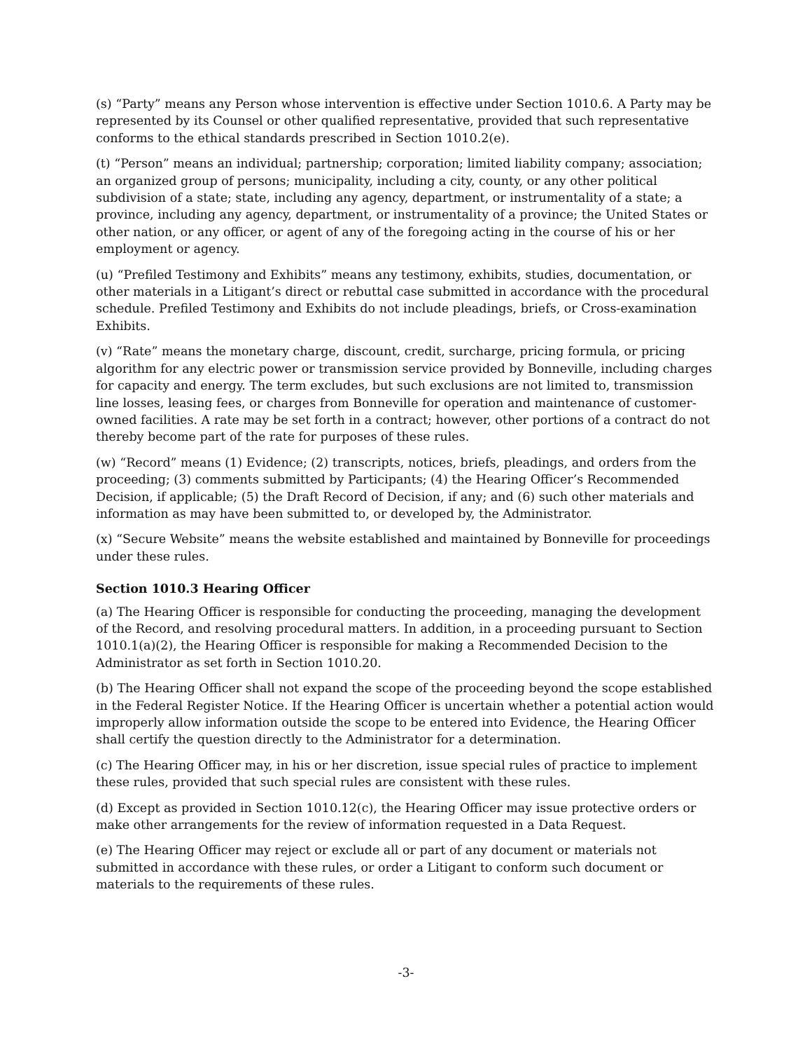(s) “Party” means any Person whose intervention is effective under Section 1010.6. A Party may be represented by its Counsel or other qualified representative, provided that such representative conforms to the ethical standards prescribed in Section 1010.2(e).
(t) “Person” means an individual; partnership; corporation; limited liability company; association; an organized group of persons; municipality, including a city, county, or any other political subdivision of a state; state, including any agency, department, or instrumentality of a state; a province, including any agency, department, or instrumentality of a province; the United States or other nation, or any officer, or agent of any of the foregoing acting in the course of his or her employment or agency.
(u) “Prefiled Testimony and Exhibits” means any testimony, exhibits, studies, documentation, or other materials in a Litigant’s direct or rebuttal case submitted in accordance with the procedural schedule. Prefiled Testimony and Exhibits do not include pleadings, briefs, or Cross-examination Exhibits.
(v) “Rate” means the monetary charge, discount, credit, surcharge, pricing formula, or pricing algorithm for any electric power or transmission service provided by Bonneville, including charges for capacity and energy. The term excludes, but such exclusions are not limited to, transmission line losses, leasing fees, or charges from Bonneville for operation and maintenance of customer-owned facilities. A rate may be set forth in a contract; however, other portions of a contract do not thereby become part of the rate for purposes of these rules.
(w) “Record” means (1) Evidence; (2) transcripts, notices, briefs, pleadings, and orders from the proceeding; (3) comments submitted by Participants; (4) the Hearing Officer’s Recommended Decision, if applicable; (5) the Draft Record of Decision, if any; and (6) such other materials and information as may have been submitted to, or developed by, the Administrator.
(x) “Secure Website” means the website established and maintained by Bonneville for proceedings under these rules.
Section 1010.3 Hearing Officer
(a) The Hearing Officer is responsible for conducting the proceeding, managing the development of the Record, and resolving procedural matters. In addition, in a proceeding pursuant to Section 1010.1(a)(2), the Hearing Officer is responsible for making a Recommended Decision to the Administrator as set forth in Section 1010.20.
(b) The Hearing Officer shall not expand the scope of the proceeding beyond the scope established in the Federal Register Notice. If the Hearing Officer is uncertain whether a potential action would improperly allow information outside the scope to be entered into Evidence, the Hearing Officer shall certify the question directly to the Administrator for a determination.
(c) The Hearing Officer may, in his or her discretion, issue special rules of practice to implement these rules, provided that such special rules are consistent with these rules.
(d) Except as provided in Section 1010.12(c), the Hearing Officer may issue protective orders or make other arrangements for the review of information requested in a Data Request.
(e) The Hearing Officer may reject or exclude all or part of any document or materials not submitted in accordance with these rules, or order a Litigant to conform such document or materials to the requirements of these rules.
-3-